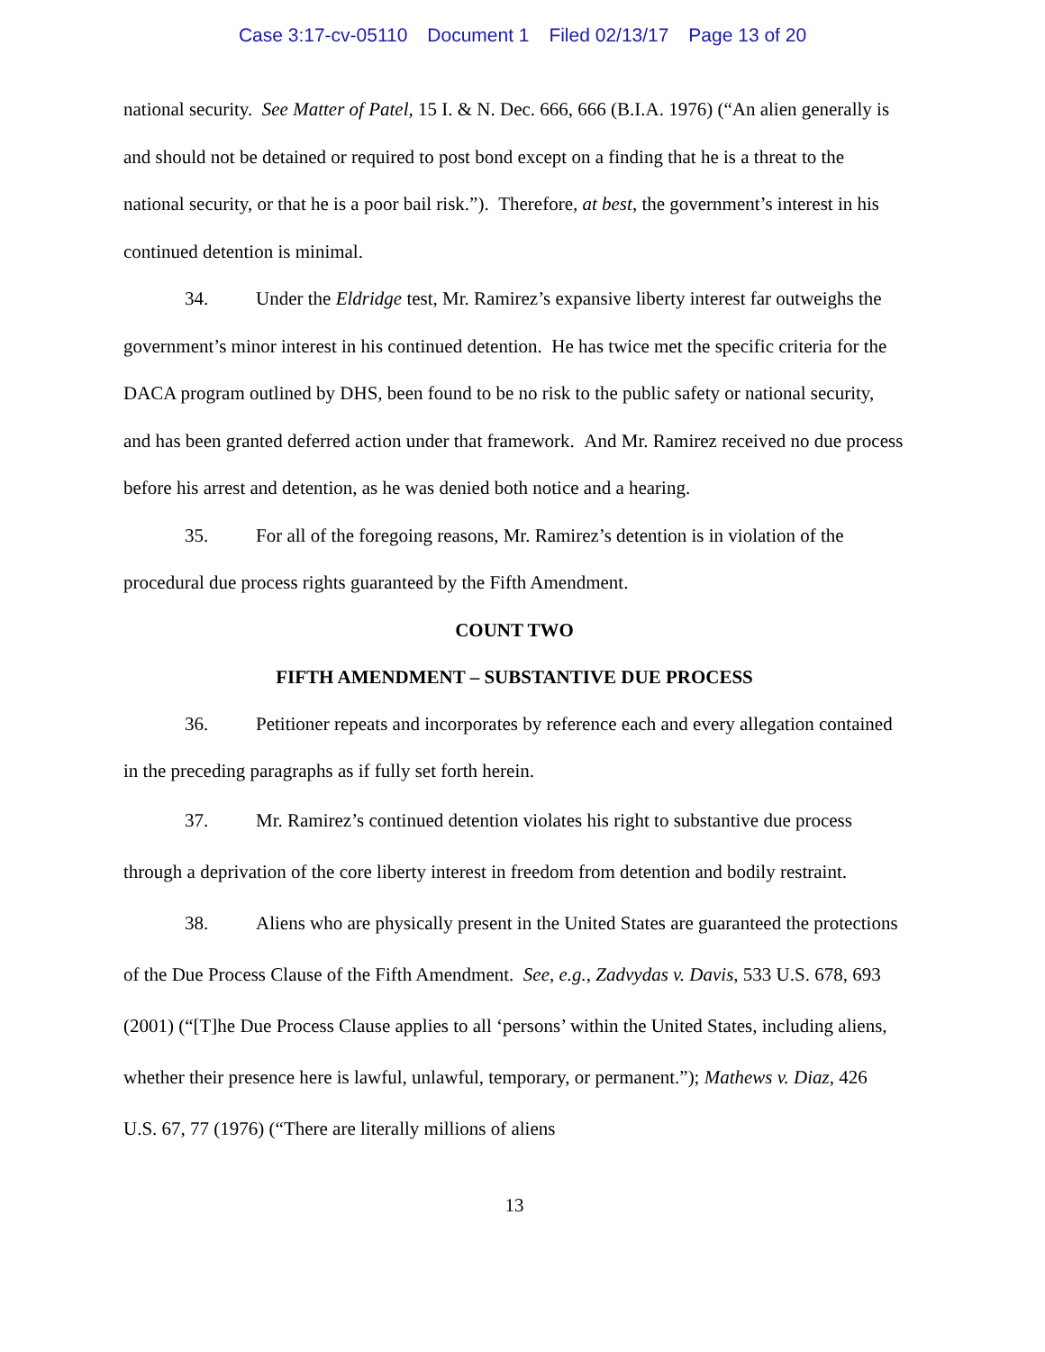Case 3:17-cv-05110 Document 1 Filed 02/13/17 Page 13 of 20
national security. See Matter of Patel, 15 I. & N. Dec. 666, 666 (B.I.A. 1976) (“An alien generally is and should not be detained or required to post bond except on a finding that he is a threat to the national security, or that he is a poor bail risk.”). Therefore, at best, the government’s interest in his continued detention is minimal.
34. Under the Eldridge test, Mr. Ramirez’s expansive liberty interest far outweighs the government’s minor interest in his continued detention. He has twice met the specific criteria for the DACA program outlined by DHS, been found to be no risk to the public safety or national security, and has been granted deferred action under that framework. And Mr. Ramirez received no due process before his arrest and detention, as he was denied both notice and a hearing.
35. For all of the foregoing reasons, Mr. Ramirez’s detention is in violation of the procedural due process rights guaranteed by the Fifth Amendment.
COUNT TWO
FIFTH AMENDMENT – SUBSTANTIVE DUE PROCESS
36. Petitioner repeats and incorporates by reference each and every allegation contained in the preceding paragraphs as if fully set forth herein.
37. Mr. Ramirez’s continued detention violates his right to substantive due process through a deprivation of the core liberty interest in freedom from detention and bodily restraint.
38. Aliens who are physically present in the United States are guaranteed the protections of the Due Process Clause of the Fifth Amendment. See, e.g., Zadvydas v. Davis, 533 U.S. 678, 693 (2001) (“[T]he Due Process Clause applies to all ‘persons’ within the United States, including aliens, whether their presence here is lawful, unlawful, temporary, or permanent.”); Mathews v. Diaz, 426 U.S. 67, 77 (1976) (“There are literally millions of aliens
13